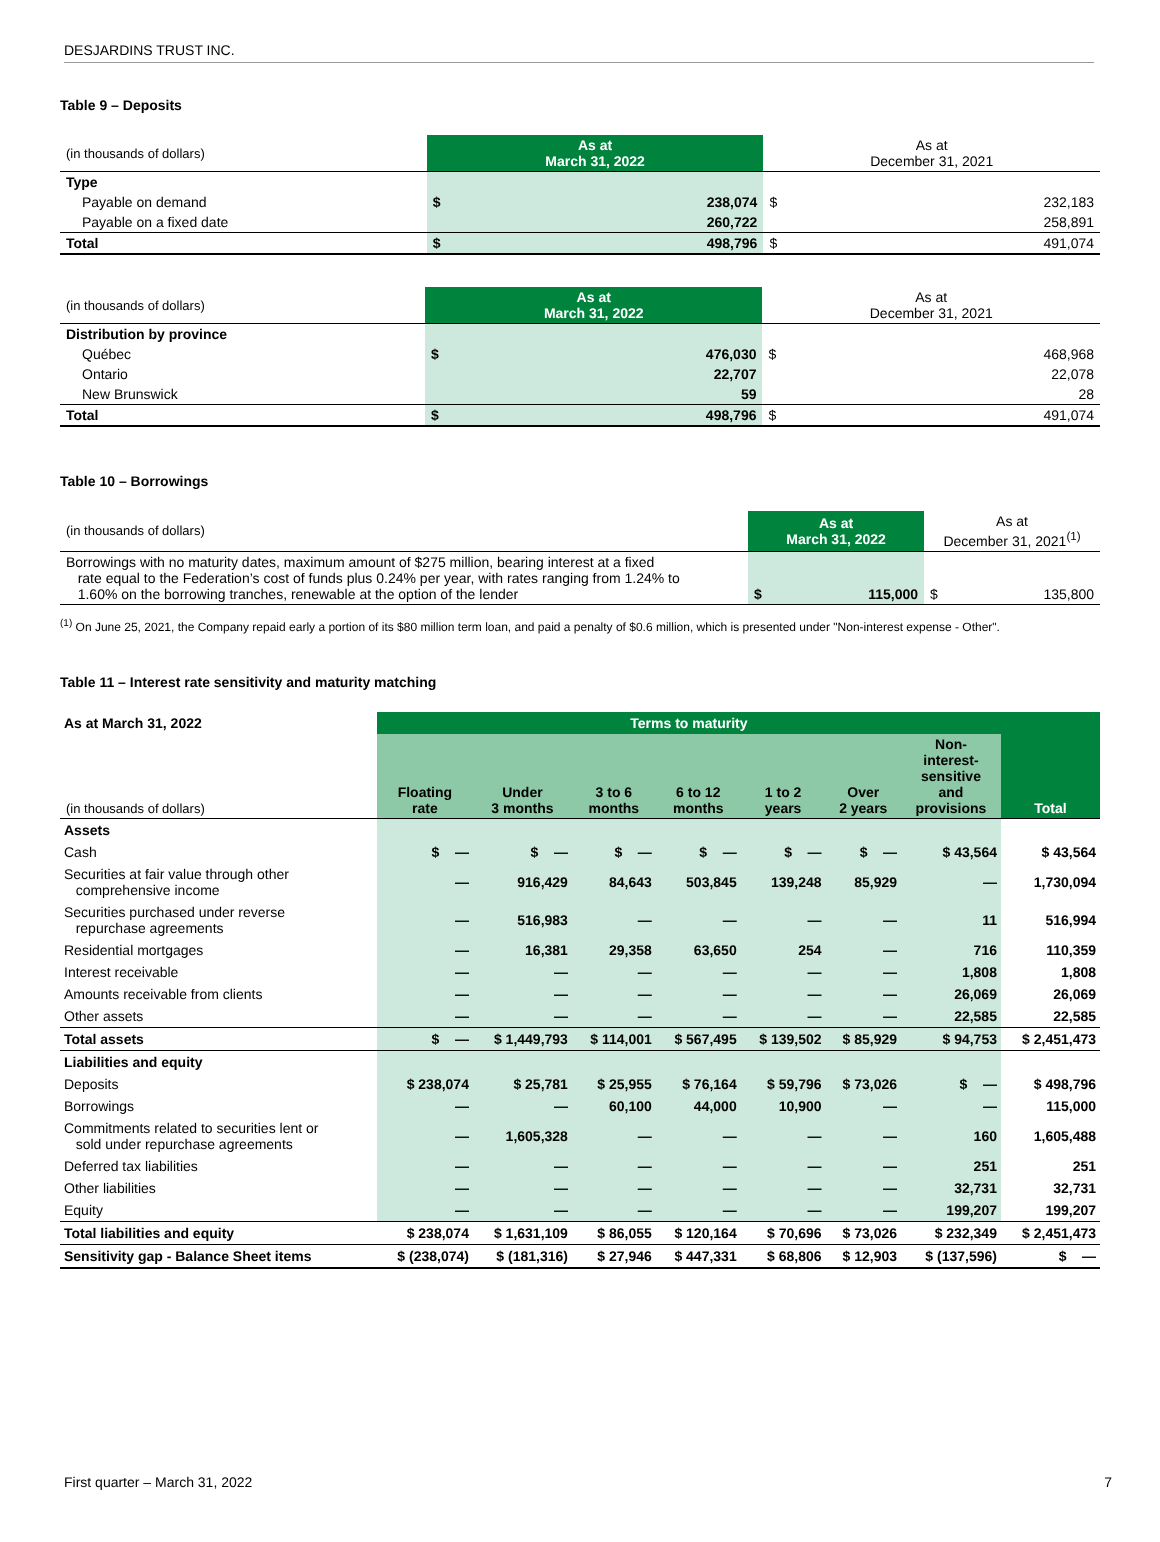DESJARDINS TRUST INC.
Table 9 – Deposits
| (in thousands of dollars) | As at March 31, 2022 | | As at December 31, 2021 | |
| --- | --- | --- | --- | --- |
| Type | | | | |
| Payable on demand | $ | 238,074 | $ | 232,183 |
| Payable on a fixed date | | 260,722 | | 258,891 |
| Total | $ | 498,796 | $ | 491,074 |
| (in thousands of dollars) | As at March 31, 2022 | | As at December 31, 2021 | |
| --- | --- | --- | --- | --- |
| Distribution by province | | | | |
| Québec | $ | 476,030 | $ | 468,968 |
| Ontario | | 22,707 | | 22,078 |
| New Brunswick | | 59 | | 28 |
| Total | $ | 498,796 | $ | 491,074 |
Table 10 – Borrowings
| (in thousands of dollars) | As at March 31, 2022 | | As at December 31, 2021<sup>(1)</sup> | |
| --- | --- | --- | --- | --- |
| Borrowings with no maturity dates, maximum amount of $275 million, bearing interest at a fixed rate equal to the Federation’s cost of funds plus 0.24% per year, with rates ranging from 1.24% to 1.60% on the borrowing tranches, renewable at the option of the lender | $ | 115,000 | $ | 135,800 |
<sup>(1)</sup> On June 25, 2021, the Company repaid early a portion of its $80 million term loan, and paid a penalty of $0.6 million, which is presented under "Non-interest expense - Other".
Table 11 – Interest rate sensitivity and maturity matching
| As at March 31, 2022 | Terms to maturity | | | | | | | |
| (in thousands of dollars) | Floating rate | Under 3 months | 3 to 6 months | 6 to 12 months | 1 to 2 years | Over 2 years | Non- interest- sensitive and provisions | Total |
| Assets | | | | | | | | |
| Cash | $ — | $ — | $ — | $ — | $ — | $ — | $ 43,564 | $ 43,564 |
| Securities at fair value through other comprehensive income | — | 916,429 | 84,643 | 503,845 | 139,248 | 85,929 | — | 1,730,094 |
| Securities purchased under reverse repurchase agreements | — | 516,983 | — | — | — | — | 11 | 516,994 |
| Residential mortgages | — | 16,381 | 29,358 | 63,650 | 254 | — | 716 | 110,359 |
| Interest receivable | — | — | — | — | — | — | 1,808 | 1,808 |
| Amounts receivable from clients | — | — | — | — | — | — | 26,069 | 26,069 |
| Other assets | — | — | — | — | — | — | 22,585 | 22,585 |
| Total assets | $ — | $ 1,449,793 | $ 114,001 | $ 567,495 | $ 139,502 | $ 85,929 | $ 94,753 | $ 2,451,473 |
| Liabilities and equity | | | | | | | | |
| Deposits | $ 238,074 | $ 25,781 | $ 25,955 | $ 76,164 | $ 59,796 | $ 73,026 | $ — | $ 498,796 |
| Borrowings | — | — | 60,100 | 44,000 | 10,900 | — | — | 115,000 |
| Commitments related to securities lent or sold under repurchase agreements | — | 1,605,328 | — | — | — | — | 160 | 1,605,488 |
| Deferred tax liabilities | — | — | — | — | — | — | 251 | 251 |
| Other liabilities | — | — | — | — | — | — | 32,731 | 32,731 |
| Equity | — | — | — | — | — | — | 199,207 | 199,207 |
| Total liabilities and equity | $ 238,074 | $ 1,631,109 | $ 86,055 | $ 120,164 | $ 70,696 | $ 73,026 | $ 232,349 | $ 2,451,473 |
| Sensitivity gap - Balance Sheet items | $ (238,074) | $ (181,316) | $ 27,946 | $ 447,331 | $ 68,806 | $ 12,903 | $ (137,596) | $ — |
First quarter – March 31, 2022 7